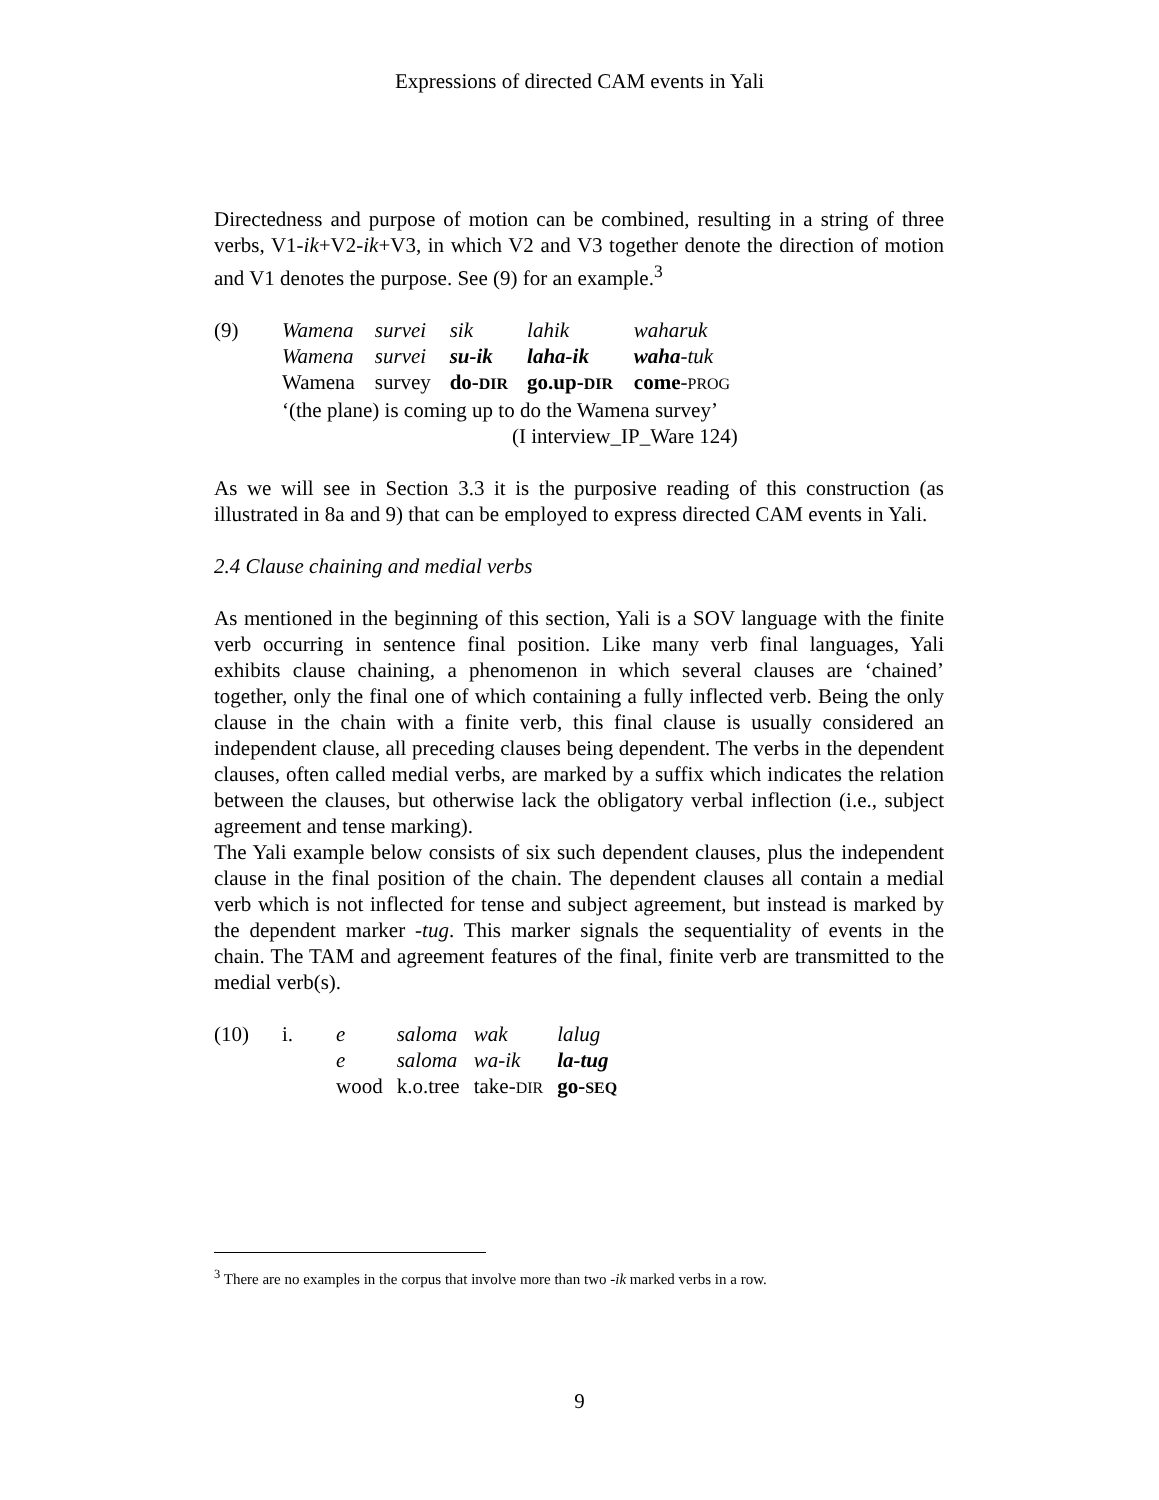Expressions of directed CAM events in Yali
Directedness and purpose of motion can be combined, resulting in a string of three verbs, V1-ik+V2-ik+V3, in which V2 and V3 together denote the direction of motion and V1 denotes the purpose. See (9) for an example.<sup>3</sup>
| (9) | Wamena | survei | sik | lahik | waharuk |
| | Wamena | survei | su-ik | laha-ik | waha -tuk |
| | Wamena | survey | do- DIR | go.up- DIR | come - PROG |
| | ‘(the plane) is coming up to do the Wamena survey’ | | | | |
| | (I interview_IP_Ware 124) | | | | |
As we will see in Section 3.3 it is the purposive reading of this construction (as illustrated in 8a and 9) that can be employed to express directed CAM events in Yali.
2.4 Clause chaining and medial verbs
As mentioned in the beginning of this section, Yali is a SOV language with the finite verb occurring in sentence final position. Like many verb final languages, Yali exhibits clause chaining, a phenomenon in which several clauses are ‘chained’ together, only the final one of which containing a fully inflected verb. Being the only clause in the chain with a finite verb, this final clause is usually considered an independent clause, all preceding clauses being dependent. The verbs in the dependent clauses, often called medial verbs, are marked by a suffix which indicates the relation between the clauses, but otherwise lack the obligatory verbal inflection (i.e., subject agreement and tense marking).
The Yali example below consists of six such dependent clauses, plus the independent clause in the final position of the chain. The dependent clauses all contain a medial verb which is not inflected for tense and subject agreement, but instead is marked by the dependent marker -tug. This marker signals the sequentiality of events in the chain. The TAM and agreement features of the final, finite verb are transmitted to the medial verb(s).
| (10) | i. | e | saloma | wak | lalug |
| | | e | saloma | wa-ik | la-tug |
| | | wood | k.o.tree | take- DIR | go- SEQ |
<sup>3</sup> There are no examples in the corpus that involve more than two -ik marked verbs in a row.
9